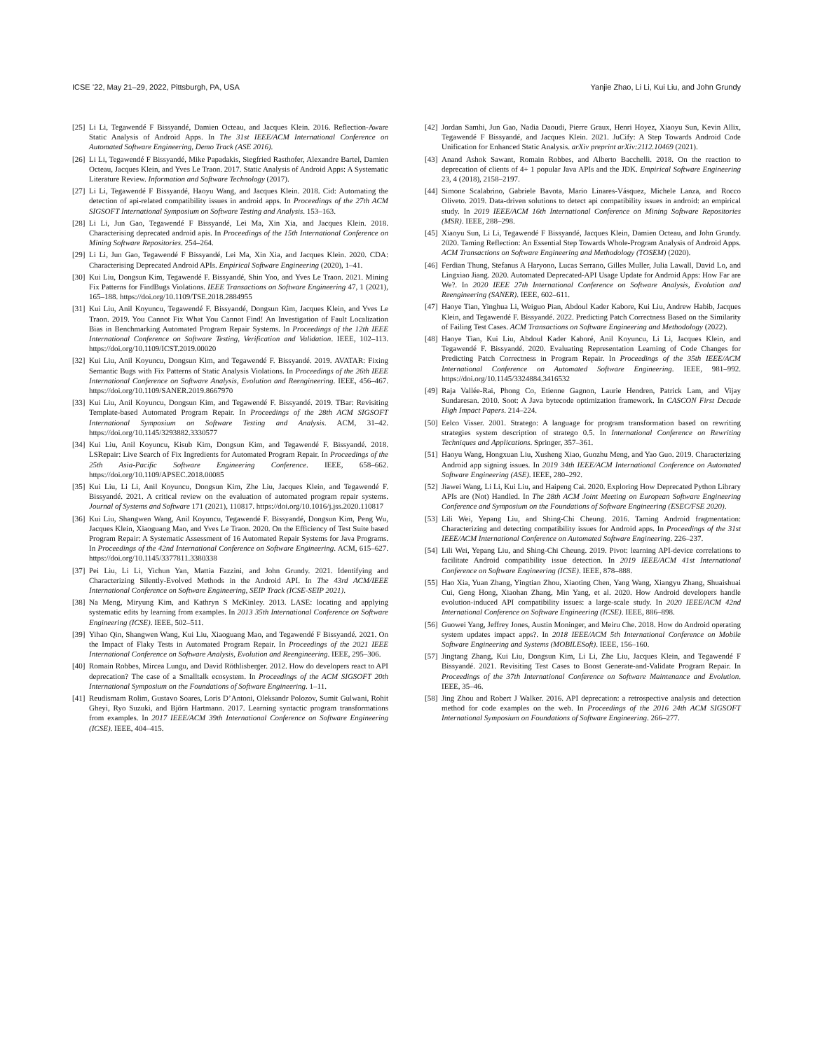ICSE ’22, May 21–29, 2022, Pittsburgh, PA, USA Yanjie Zhao, Li Li, Kui Liu, and John Grundy
[25] Li Li, Tegawendé F Bissyandé, Damien Octeau, and Jacques Klein. 2016. Reflection-Aware Static Analysis of Android Apps. In The 31st IEEE/ACM International Conference on Automated Software Engineering, Demo Track (ASE 2016).
[26] Li Li, Tegawendé F Bissyandé, Mike Papadakis, Siegfried Rasthofer, Alexandre Bartel, Damien Octeau, Jacques Klein, and Yves Le Traon. 2017. Static Analysis of Android Apps: A Systematic Literature Review. Information and Software Technology (2017).
[27] Li Li, Tegawendé F Bissyandé, Haoyu Wang, and Jacques Klein. 2018. Cid: Automating the detection of api-related compatibility issues in android apps. In Proceedings of the 27th ACM SIGSOFT International Symposium on Software Testing and Analysis. 153–163.
[28] Li Li, Jun Gao, Tegawendé F Bissyandé, Lei Ma, Xin Xia, and Jacques Klein. 2018. Characterising deprecated android apis. In Proceedings of the 15th International Conference on Mining Software Repositories. 254–264.
[29] Li Li, Jun Gao, Tegawendé F Bissyandé, Lei Ma, Xin Xia, and Jacques Klein. 2020. CDA: Characterising Deprecated Android APIs. Empirical Software Engineering (2020), 1–41.
[30] Kui Liu, Dongsun Kim, Tegawendé F. Bissyandé, Shin Yoo, and Yves Le Traon. 2021. Mining Fix Patterns for FindBugs Violations. IEEE Transactions on Software Engineering 47, 1 (2021), 165–188. https://doi.org/10.1109/TSE.2018.2884955
[31] Kui Liu, Anil Koyuncu, Tegawendé F. Bissyandé, Dongsun Kim, Jacques Klein, and Yves Le Traon. 2019. You Cannot Fix What You Cannot Find! An Investigation of Fault Localization Bias in Benchmarking Automated Program Repair Systems. In Proceedings of the 12th IEEE International Conference on Software Testing, Verification and Validation. IEEE, 102–113. https://doi.org/10.1109/ICST.2019.00020
[32] Kui Liu, Anil Koyuncu, Dongsun Kim, and Tegawendé F. Bissyandé. 2019. AVATAR: Fixing Semantic Bugs with Fix Patterns of Static Analysis Violations. In Proceedings of the 26th IEEE International Conference on Software Analysis, Evolution and Reengineering. IEEE, 456–467. https://doi.org/10.1109/SANER.2019.8667970
[33] Kui Liu, Anil Koyuncu, Dongsun Kim, and Tegawendé F. Bissyandé. 2019. TBar: Revisiting Template-based Automated Program Repair. In Proceedings of the 28th ACM SIGSOFT International Symposium on Software Testing and Analysis. ACM, 31–42. https://doi.org/10.1145/3293882.3330577
[34] Kui Liu, Anil Koyuncu, Kisub Kim, Dongsun Kim, and Tegawendé F. Bissyandé. 2018. LSRepair: Live Search of Fix Ingredients for Automated Program Repair. In Proceedings of the 25th Asia-Pacific Software Engineering Conference. IEEE, 658–662. https://doi.org/10.1109/APSEC.2018.00085
[35] Kui Liu, Li Li, Anil Koyuncu, Dongsun Kim, Zhe Liu, Jacques Klein, and Tegawendé F. Bissyandé. 2021. A critical review on the evaluation of automated program repair systems. Journal of Systems and Software 171 (2021), 110817. https://doi.org/10.1016/j.jss.2020.110817
[36] Kui Liu, Shangwen Wang, Anil Koyuncu, Tegawendé F. Bissyandé, Dongsun Kim, Peng Wu, Jacques Klein, Xiaoguang Mao, and Yves Le Traon. 2020. On the Efficiency of Test Suite based Program Repair: A Systematic Assessment of 16 Automated Repair Systems for Java Programs. In Proceedings of the 42nd International Conference on Software Engineering. ACM, 615–627. https://doi.org/10.1145/3377811.3380338
[37] Pei Liu, Li Li, Yichun Yan, Mattia Fazzini, and John Grundy. 2021. Identifying and Characterizing Silently-Evolved Methods in the Android API. In The 43rd ACM/IEEE International Conference on Software Engineering, SEIP Track (ICSE-SEIP 2021).
[38] Na Meng, Miryung Kim, and Kathryn S McKinley. 2013. LASE: locating and applying systematic edits by learning from examples. In 2013 35th International Conference on Software Engineering (ICSE). IEEE, 502–511.
[39] Yihao Qin, Shangwen Wang, Kui Liu, Xiaoguang Mao, and Tegawendé F Bissyandé. 2021. On the Impact of Flaky Tests in Automated Program Repair. In Proceedings of the 2021 IEEE International Conference on Software Analysis, Evolution and Reengineering. IEEE, 295–306.
[40] Romain Robbes, Mircea Lungu, and David Röthlisberger. 2012. How do developers react to API deprecation? The case of a Smalltalk ecosystem. In Proceedings of the ACM SIGSOFT 20th International Symposium on the Foundations of Software Engineering. 1–11.
[41] Reudismam Rolim, Gustavo Soares, Loris D’Antoni, Oleksandr Polozov, Sumit Gulwani, Rohit Gheyi, Ryo Suzuki, and Björn Hartmann. 2017. Learning syntactic program transformations from examples. In 2017 IEEE/ACM 39th International Conference on Software Engineering (ICSE). IEEE, 404–415.
[42] Jordan Samhi, Jun Gao, Nadia Daoudi, Pierre Graux, Henri Hoyez, Xiaoyu Sun, Kevin Allix, Tegawendé F Bissyandé, and Jacques Klein. 2021. JuCify: A Step Towards Android Code Unification for Enhanced Static Analysis. arXiv preprint arXiv:2112.10469 (2021).
[43] Anand Ashok Sawant, Romain Robbes, and Alberto Bacchelli. 2018. On the reaction to deprecation of clients of 4+ 1 popular Java APIs and the JDK. Empirical Software Engineering 23, 4 (2018), 2158–2197.
[44] Simone Scalabrino, Gabriele Bavota, Mario Linares-Vásquez, Michele Lanza, and Rocco Oliveto. 2019. Data-driven solutions to detect api compatibility issues in android: an empirical study. In 2019 IEEE/ACM 16th International Conference on Mining Software Repositories (MSR). IEEE, 288–298.
[45] Xiaoyu Sun, Li Li, Tegawendé F Bissyandé, Jacques Klein, Damien Octeau, and John Grundy. 2020. Taming Reflection: An Essential Step Towards Whole-Program Analysis of Android Apps. ACM Transactions on Software Engineering and Methodology (TOSEM) (2020).
[46] Ferdian Thung, Stefanus A Haryono, Lucas Serrano, Gilles Muller, Julia Lawall, David Lo, and Lingxiao Jiang. 2020. Automated Deprecated-API Usage Update for Android Apps: How Far are We?. In 2020 IEEE 27th International Conference on Software Analysis, Evolution and Reengineering (SANER). IEEE, 602–611.
[47] Haoye Tian, Yinghua Li, Weiguo Pian, Abdoul Kader Kabore, Kui Liu, Andrew Habib, Jacques Klein, and Tegawendé F. Bissyandé. 2022. Predicting Patch Correctness Based on the Similarity of Failing Test Cases. ACM Transactions on Software Engineering and Methodology (2022).
[48] Haoye Tian, Kui Liu, Abdoul Kader Kaboré, Anil Koyuncu, Li Li, Jacques Klein, and Tegawendé F. Bissyandé. 2020. Evaluating Representation Learning of Code Changes for Predicting Patch Correctness in Program Repair. In Proceedings of the 35th IEEE/ACM International Conference on Automated Software Engineering. IEEE, 981–992. https://doi.org/10.1145/3324884.3416532
[49] Raja Vallée-Rai, Phong Co, Etienne Gagnon, Laurie Hendren, Patrick Lam, and Vijay Sundaresan. 2010. Soot: A Java bytecode optimization framework. In CASCON First Decade High Impact Papers. 214–224.
[50] Eelco Visser. 2001. Stratego: A language for program transformation based on rewriting strategies system description of stratego 0.5. In International Conference on Rewriting Techniques and Applications. Springer, 357–361.
[51] Haoyu Wang, Hongxuan Liu, Xusheng Xiao, Guozhu Meng, and Yao Guo. 2019. Characterizing Android app signing issues. In 2019 34th IEEE/ACM International Conference on Automated Software Engineering (ASE). IEEE, 280–292.
[52] Jiawei Wang, Li Li, Kui Liu, and Haipeng Cai. 2020. Exploring How Deprecated Python Library APIs are (Not) Handled. In The 28th ACM Joint Meeting on European Software Engineering Conference and Symposium on the Foundations of Software Engineering (ESEC/FSE 2020).
[53] Lili Wei, Yepang Liu, and Shing-Chi Cheung. 2016. Taming Android fragmentation: Characterizing and detecting compatibility issues for Android apps. In Proceedings of the 31st IEEE/ACM International Conference on Automated Software Engineering. 226–237.
[54] Lili Wei, Yepang Liu, and Shing-Chi Cheung. 2019. Pivot: learning API-device correlations to facilitate Android compatibility issue detection. In 2019 IEEE/ACM 41st International Conference on Software Engineering (ICSE). IEEE, 878–888.
[55] Hao Xia, Yuan Zhang, Yingtian Zhou, Xiaoting Chen, Yang Wang, Xiangyu Zhang, Shuaishuai Cui, Geng Hong, Xiaohan Zhang, Min Yang, et al. 2020. How Android developers handle evolution-induced API compatibility issues: a large-scale study. In 2020 IEEE/ACM 42nd International Conference on Software Engineering (ICSE). IEEE, 886–898.
[56] Guowei Yang, Jeffrey Jones, Austin Moninger, and Meiru Che. 2018. How do Android operating system updates impact apps?. In 2018 IEEE/ACM 5th International Conference on Mobile Software Engineering and Systems (MOBILESoft). IEEE, 156–160.
[57] Jingtang Zhang, Kui Liu, Dongsun Kim, Li Li, Zhe Liu, Jacques Klein, and Tegawendé F Bissyandé. 2021. Revisiting Test Cases to Boost Generate-and-Validate Program Repair. In Proceedings of the 37th International Conference on Software Maintenance and Evolution. IEEE, 35–46.
[58] Jing Zhou and Robert J Walker. 2016. API deprecation: a retrospective analysis and detection method for code examples on the web. In Proceedings of the 2016 24th ACM SIGSOFT International Symposium on Foundations of Software Engineering. 266–277.